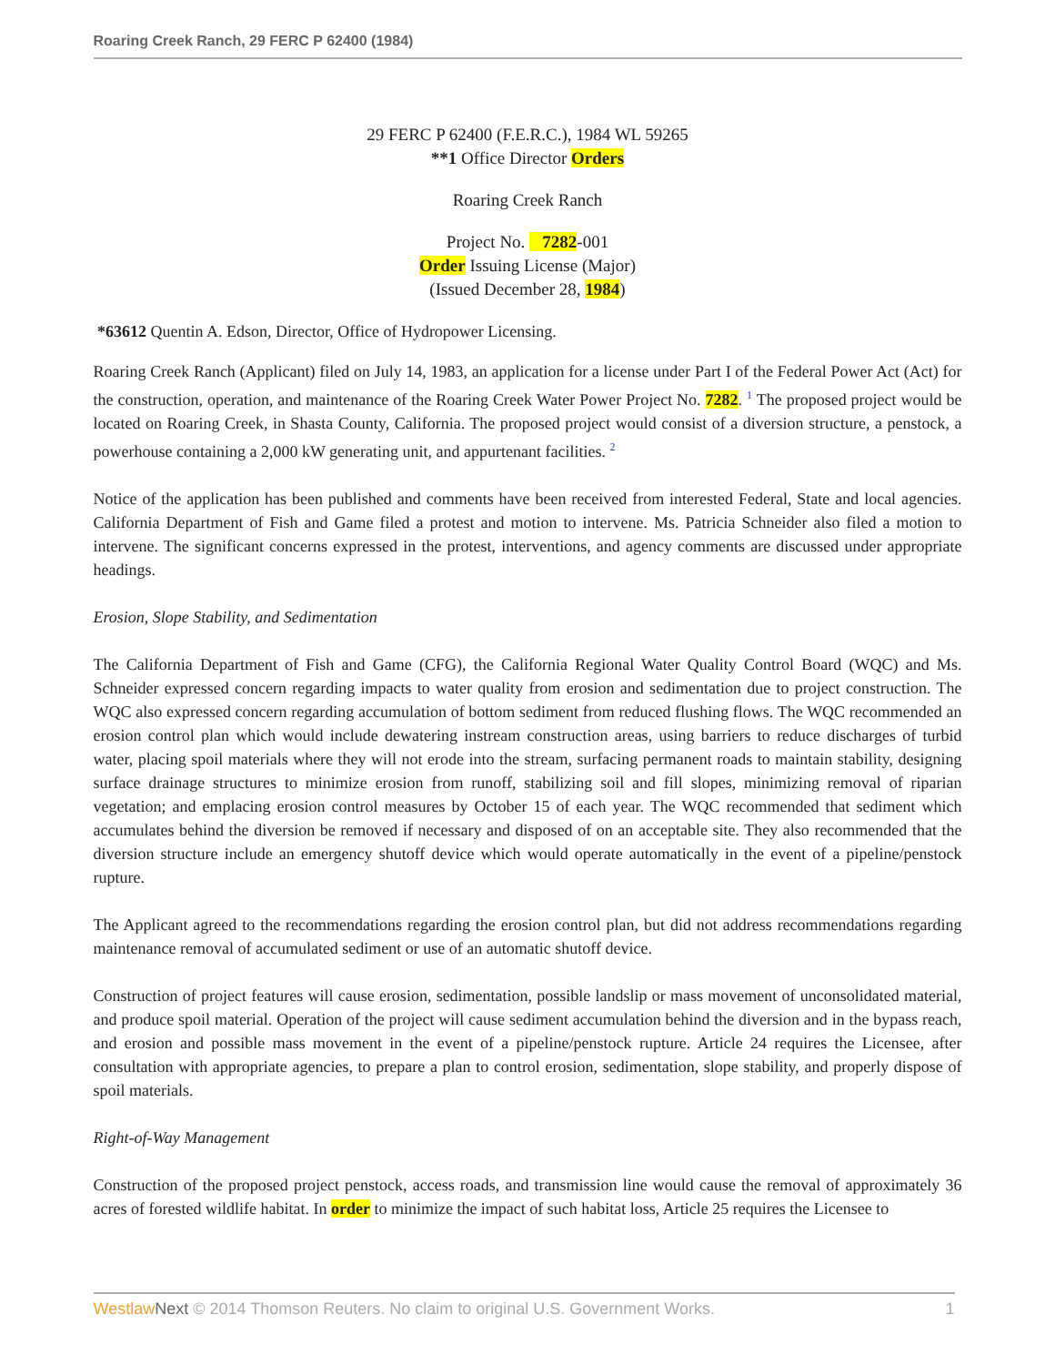Roaring Creek Ranch, 29 FERC P 62400 (1984)
29 FERC P 62400 (F.E.R.C.), 1984 WL 59265
**1 Office Director Orders
Roaring Creek Ranch
Project No. 7282-001
Order Issuing License (Major)
(Issued December 28, 1984)
*63612 Quentin A. Edson, Director, Office of Hydropower Licensing.
Roaring Creek Ranch (Applicant) filed on July 14, 1983, an application for a license under Part I of the Federal Power Act (Act) for the construction, operation, and maintenance of the Roaring Creek Water Power Project No. 7282. <sup>1</sup> The proposed project would be located on Roaring Creek, in Shasta County, California. The proposed project would consist of a diversion structure, a penstock, a powerhouse containing a 2,000 kW generating unit, and appurtenant facilities. <sup>2</sup>
Notice of the application has been published and comments have been received from interested Federal, State and local agencies. California Department of Fish and Game filed a protest and motion to intervene. Ms. Patricia Schneider also filed a motion to intervene. The significant concerns expressed in the protest, interventions, and agency comments are discussed under appropriate headings.
Erosion, Slope Stability, and Sedimentation
The California Department of Fish and Game (CFG), the California Regional Water Quality Control Board (WQC) and Ms. Schneider expressed concern regarding impacts to water quality from erosion and sedimentation due to project construction. The WQC also expressed concern regarding accumulation of bottom sediment from reduced flushing flows. The WQC recommended an erosion control plan which would include dewatering instream construction areas, using barriers to reduce discharges of turbid water, placing spoil materials where they will not erode into the stream, surfacing permanent roads to maintain stability, designing surface drainage structures to minimize erosion from runoff, stabilizing soil and fill slopes, minimizing removal of riparian vegetation; and emplacing erosion control measures by October 15 of each year. The WQC recommended that sediment which accumulates behind the diversion be removed if necessary and disposed of on an acceptable site. They also recommended that the diversion structure include an emergency shutoff device which would operate automatically in the event of a pipeline/penstock rupture.
The Applicant agreed to the recommendations regarding the erosion control plan, but did not address recommendations regarding maintenance removal of accumulated sediment or use of an automatic shutoff device.
Construction of project features will cause erosion, sedimentation, possible landslip or mass movement of unconsolidated material, and produce spoil material. Operation of the project will cause sediment accumulation behind the diversion and in the bypass reach, and erosion and possible mass movement in the event of a pipeline/penstock rupture. Article 24 requires the Licensee, after consultation with appropriate agencies, to prepare a plan to control erosion, sedimentation, slope stability, and properly dispose of spoil materials.
Right-of-Way Management
Construction of the proposed project penstock, access roads, and transmission line would cause the removal of approximately 36 acres of forested wildlife habitat. In order to minimize the impact of such habitat loss, Article 25 requires the Licensee to
Westlaw Next © 2014 Thomson Reuters. No claim to original U.S. Government Works. 1